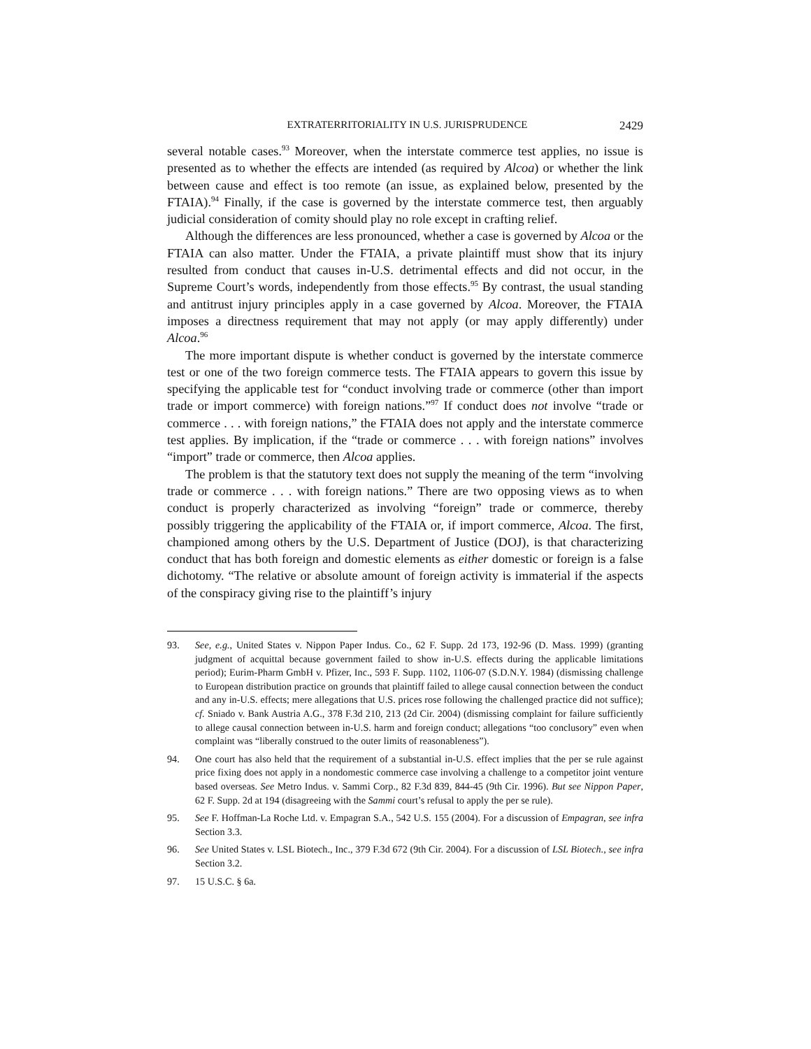EXTRATERRITORIALITY IN U.S. JURISPRUDENCE 2429
several notable cases.<sup>93</sup> Moreover, when the interstate commerce test applies, no issue is presented as to whether the effects are intended (as required by Alcoa) or whether the link between cause and effect is too remote (an issue, as explained below, presented by the FTAIA).<sup>94</sup> Finally, if the case is governed by the interstate commerce test, then arguably judicial consideration of comity should play no role except in crafting relief.
Although the differences are less pronounced, whether a case is governed by Alcoa or the FTAIA can also matter. Under the FTAIA, a private plaintiff must show that its injury resulted from conduct that causes in-U.S. detrimental effects and did not occur, in the Supreme Court’s words, independently from those effects.<sup>95</sup> By contrast, the usual standing and antitrust injury principles apply in a case governed by Alcoa. Moreover, the FTAIA imposes a directness requirement that may not apply (or may apply differently) under Alcoa.<sup>96</sup>
The more important dispute is whether conduct is governed by the interstate commerce test or one of the two foreign commerce tests. The FTAIA appears to govern this issue by specifying the applicable test for “conduct involving trade or commerce (other than import trade or import commerce) with foreign nations.”<sup>97</sup> If conduct does not involve “trade or commerce . . . with foreign nations,” the FTAIA does not apply and the interstate commerce test applies. By implication, if the “trade or commerce . . . with foreign nations” involves “import” trade or commerce, then Alcoa applies.
The problem is that the statutory text does not supply the meaning of the term “involving trade or commerce . . . with foreign nations.” There are two opposing views as to when conduct is properly characterized as involving “foreign” trade or commerce, thereby possibly triggering the applicability of the FTAIA or, if import commerce, Alcoa. The first, championed among others by the U.S. Department of Justice (DOJ), is that characterizing conduct that has both foreign and domestic elements as either domestic or foreign is a false dichotomy. “The relative or absolute amount of foreign activity is immaterial if the aspects of the conspiracy giving rise to the plaintiff’s injury
93. See, e.g., United States v. Nippon Paper Indus. Co., 62 F. Supp. 2d 173, 192-96 (D. Mass. 1999) (granting judgment of acquittal because government failed to show in-U.S. effects during the applicable limitations period); Eurim-Pharm GmbH v. Pfizer, Inc., 593 F. Supp. 1102, 1106-07 (S.D.N.Y. 1984) (dismissing challenge to European distribution practice on grounds that plaintiff failed to allege causal connection between the conduct and any in-U.S. effects; mere allegations that U.S. prices rose following the challenged practice did not suffice); cf. Sniado v. Bank Austria A.G., 378 F.3d 210, 213 (2d Cir. 2004) (dismissing complaint for failure sufficiently to allege causal connection between in-U.S. harm and foreign conduct; allegations “too conclusory” even when complaint was “liberally construed to the outer limits of reasonableness”).
94. One court has also held that the requirement of a substantial in-U.S. effect implies that the per se rule against price fixing does not apply in a nondomestic commerce case involving a challenge to a competitor joint venture based overseas. See Metro Indus. v. Sammi Corp., 82 F.3d 839, 844-45 (9th Cir. 1996). But see Nippon Paper, 62 F. Supp. 2d at 194 (disagreeing with the Sammi court’s refusal to apply the per se rule).
95. See F. Hoffman-La Roche Ltd. v. Empagran S.A., 542 U.S. 155 (2004). For a discussion of Empagran, see infra Section 3.3.
96. See United States v. LSL Biotech., Inc., 379 F.3d 672 (9th Cir. 2004). For a discussion of LSL Biotech., see infra Section 3.2.
97. 15 U.S.C. § 6a.